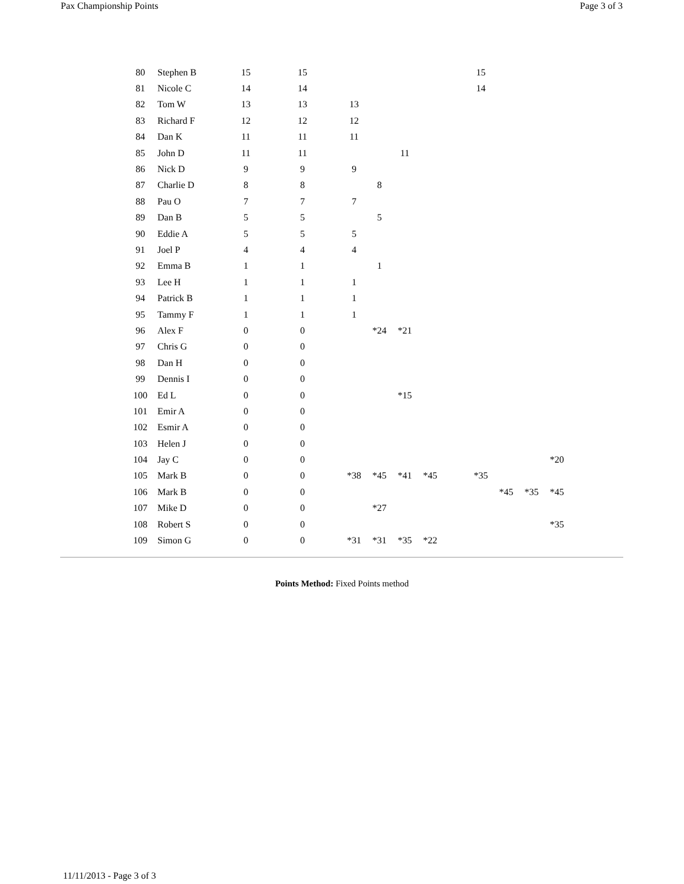Pax Championship Points Page 3 of 3
| 80 | Stephen B | 15 | 15 | | | | | | 15 | | | |
| 81 | Nicole C | 14 | 14 | | | | | | 14 | | | |
| 82 | Tom W | 13 | 13 | 13 | | | | | | | | |
| 83 | Richard F | 12 | 12 | 12 | | | | | | | | |
| 84 | Dan K | 11 | 11 | 11 | | | | | | | | |
| 85 | John D | 11 | 11 | | | 11 | | | | | | |
| 86 | Nick D | 9 | 9 | 9 | | | | | | | | |
| 87 | Charlie D | 8 | 8 | | 8 | | | | | | | |
| 88 | Pau O | 7 | 7 | 7 | | | | | | | | |
| 89 | Dan B | 5 | 5 | | 5 | | | | | | | |
| 90 | Eddie A | 5 | 5 | 5 | | | | | | | | |
| 91 | Joel P | 4 | 4 | 4 | | | | | | | | |
| 92 | Emma B | 1 | 1 | | 1 | | | | | | | |
| 93 | Lee H | 1 | 1 | 1 | | | | | | | | |
| 94 | Patrick B | 1 | 1 | 1 | | | | | | | | |
| 95 | Tammy F | 1 | 1 | 1 | | | | | | | | |
| 96 | Alex F | 0 | 0 | | *24 | *21 | | | | | | |
| 97 | Chris G | 0 | 0 | | | | | | | | | |
| 98 | Dan H | 0 | 0 | | | | | | | | | |
| 99 | Dennis I | 0 | 0 | | | | | | | | | |
| 100 | Ed L | 0 | 0 | | | *15 | | | | | | |
| 101 | Emir A | 0 | 0 | | | | | | | | | |
| 102 | Esmir A | 0 | 0 | | | | | | | | | |
| 103 | Helen J | 0 | 0 | | | | | | | | | |
| 104 | Jay C | 0 | 0 | | | | | | | | | *20 |
| 105 | Mark B | 0 | 0 | *38 | *45 | *41 | *45 | | *35 | | | |
| 106 | Mark B | 0 | 0 | | | | | | | *45 | *35 | *45 |
| 107 | Mike D | 0 | 0 | | *27 | | | | | | | |
| 108 | Robert S | 0 | 0 | | | | | | | | | *35 |
| 109 | Simon G | 0 | 0 | *31 | *31 | *35 | *22 | | | | | |
Points Method: Fixed Points method
11/11/2013 - Page 3 of 3